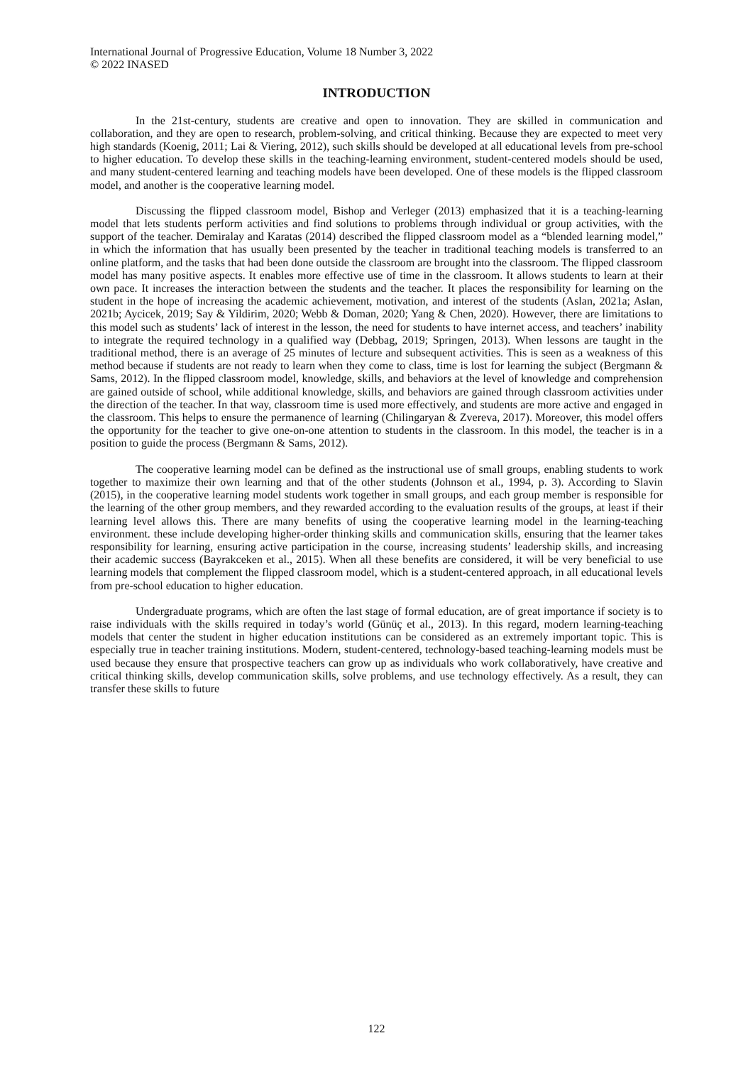International Journal of Progressive Education, Volume 18 Number 3, 2022
© 2022 INASED
INTRODUCTION
In the 21st-century, students are creative and open to innovation. They are skilled in communication and collaboration, and they are open to research, problem-solving, and critical thinking. Because they are expected to meet very high standards (Koenig, 2011; Lai & Viering, 2012), such skills should be developed at all educational levels from pre-school to higher education. To develop these skills in the teaching-learning environment, student-centered models should be used, and many student-centered learning and teaching models have been developed. One of these models is the flipped classroom model, and another is the cooperative learning model.
Discussing the flipped classroom model, Bishop and Verleger (2013) emphasized that it is a teaching-learning model that lets students perform activities and find solutions to problems through individual or group activities, with the support of the teacher. Demiralay and Karatas (2014) described the flipped classroom model as a “blended learning model,” in which the information that has usually been presented by the teacher in traditional teaching models is transferred to an online platform, and the tasks that had been done outside the classroom are brought into the classroom. The flipped classroom model has many positive aspects. It enables more effective use of time in the classroom. It allows students to learn at their own pace. It increases the interaction between the students and the teacher. It places the responsibility for learning on the student in the hope of increasing the academic achievement, motivation, and interest of the students (Aslan, 2021a; Aslan, 2021b; Aycicek, 2019; Say & Yildirim, 2020; Webb & Doman, 2020; Yang & Chen, 2020). However, there are limitations to this model such as students’ lack of interest in the lesson, the need for students to have internet access, and teachers’ inability to integrate the required technology in a qualified way (Debbag, 2019; Springen, 2013). When lessons are taught in the traditional method, there is an average of 25 minutes of lecture and subsequent activities. This is seen as a weakness of this method because if students are not ready to learn when they come to class, time is lost for learning the subject (Bergmann & Sams, 2012). In the flipped classroom model, knowledge, skills, and behaviors at the level of knowledge and comprehension are gained outside of school, while additional knowledge, skills, and behaviors are gained through classroom activities under the direction of the teacher. In that way, classroom time is used more effectively, and students are more active and engaged in the classroom. This helps to ensure the permanence of learning (Chilingaryan & Zvereva, 2017). Moreover, this model offers the opportunity for the teacher to give one-on-one attention to students in the classroom. In this model, the teacher is in a position to guide the process (Bergmann & Sams, 2012).
The cooperative learning model can be defined as the instructional use of small groups, enabling students to work together to maximize their own learning and that of the other students (Johnson et al., 1994, p. 3). According to Slavin (2015), in the cooperative learning model students work together in small groups, and each group member is responsible for the learning of the other group members, and they rewarded according to the evaluation results of the groups, at least if their learning level allows this. There are many benefits of using the cooperative learning model in the learning-teaching environment. these include developing higher-order thinking skills and communication skills, ensuring that the learner takes responsibility for learning, ensuring active participation in the course, increasing students’ leadership skills, and increasing their academic success (Bayrakceken et al., 2015). When all these benefits are considered, it will be very beneficial to use learning models that complement the flipped classroom model, which is a student-centered approach, in all educational levels from pre-school education to higher education.
Undergraduate programs, which are often the last stage of formal education, are of great importance if society is to raise individuals with the skills required in today’s world (Günüç et al., 2013). In this regard, modern learning-teaching models that center the student in higher education institutions can be considered as an extremely important topic. This is especially true in teacher training institutions. Modern, student-centered, technology-based teaching-learning models must be used because they ensure that prospective teachers can grow up as individuals who work collaboratively, have creative and critical thinking skills, develop communication skills, solve problems, and use technology effectively. As a result, they can transfer these skills to future
122